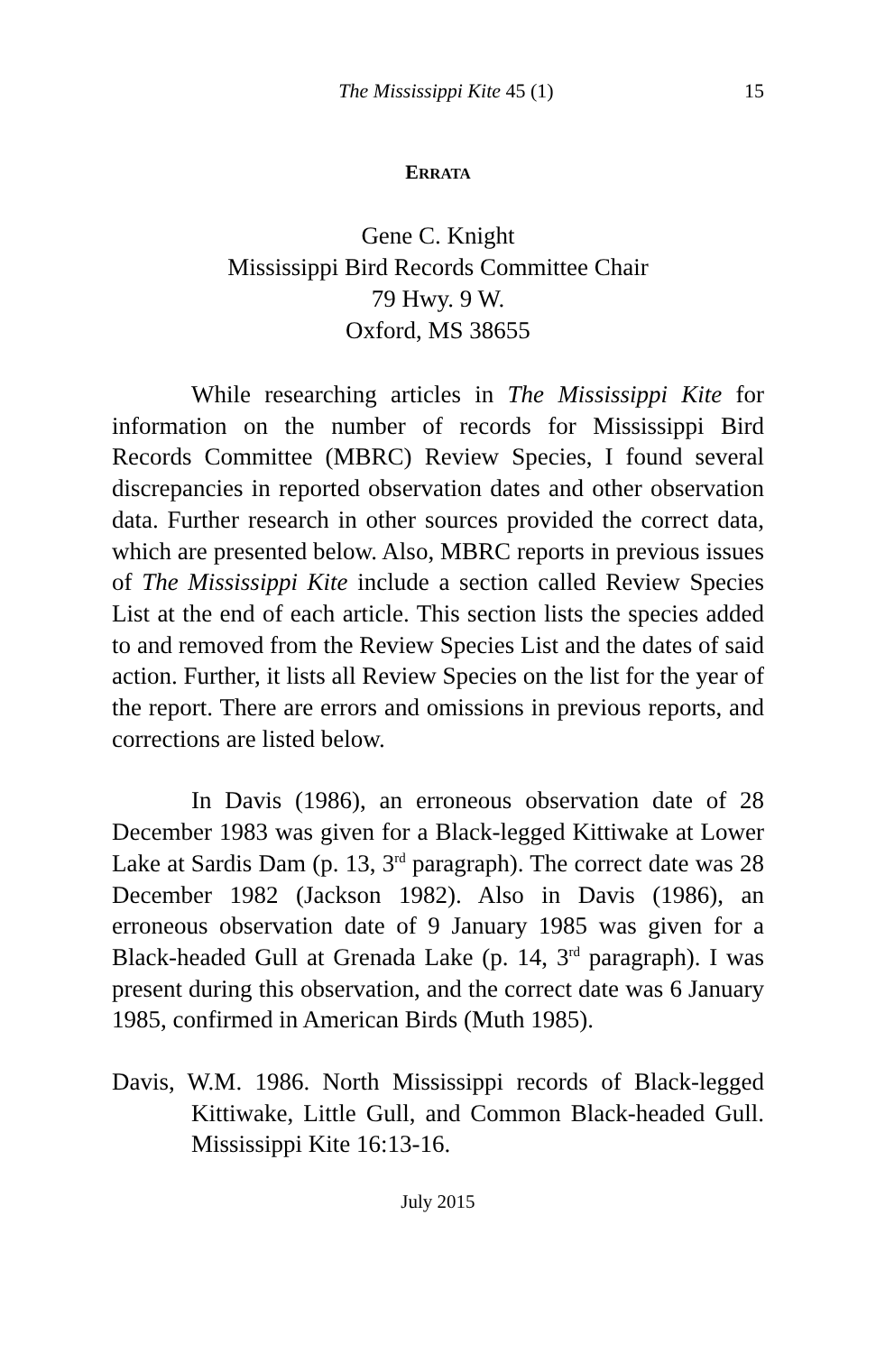The Mississippi Kite 45 (1) 15
ERRATA
Gene C. Knight
Mississippi Bird Records Committee Chair
79 Hwy. 9 W.
Oxford, MS 38655
While researching articles in The Mississippi Kite for information on the number of records for Mississippi Bird Records Committee (MBRC) Review Species, I found several discrepancies in reported observation dates and other observation data. Further research in other sources provided the correct data, which are presented below. Also, MBRC reports in previous issues of The Mississippi Kite include a section called Review Species List at the end of each article. This section lists the species added to and removed from the Review Species List and the dates of said action. Further, it lists all Review Species on the list for the year of the report. There are errors and omissions in previous reports, and corrections are listed below.
In Davis (1986), an erroneous observation date of 28 December 1983 was given for a Black-legged Kittiwake at Lower Lake at Sardis Dam (p. 13, 3<sup>rd</sup> paragraph). The correct date was 28 December 1982 (Jackson 1982). Also in Davis (1986), an erroneous observation date of 9 January 1985 was given for a Black-headed Gull at Grenada Lake (p. 14, 3<sup>rd</sup> paragraph). I was present during this observation, and the correct date was 6 January 1985, confirmed in American Birds (Muth 1985).
Davis, W.M. 1986. North Mississippi records of Black-legged Kittiwake, Little Gull, and Common Black-headed Gull. Mississippi Kite 16:13-16.
July 2015